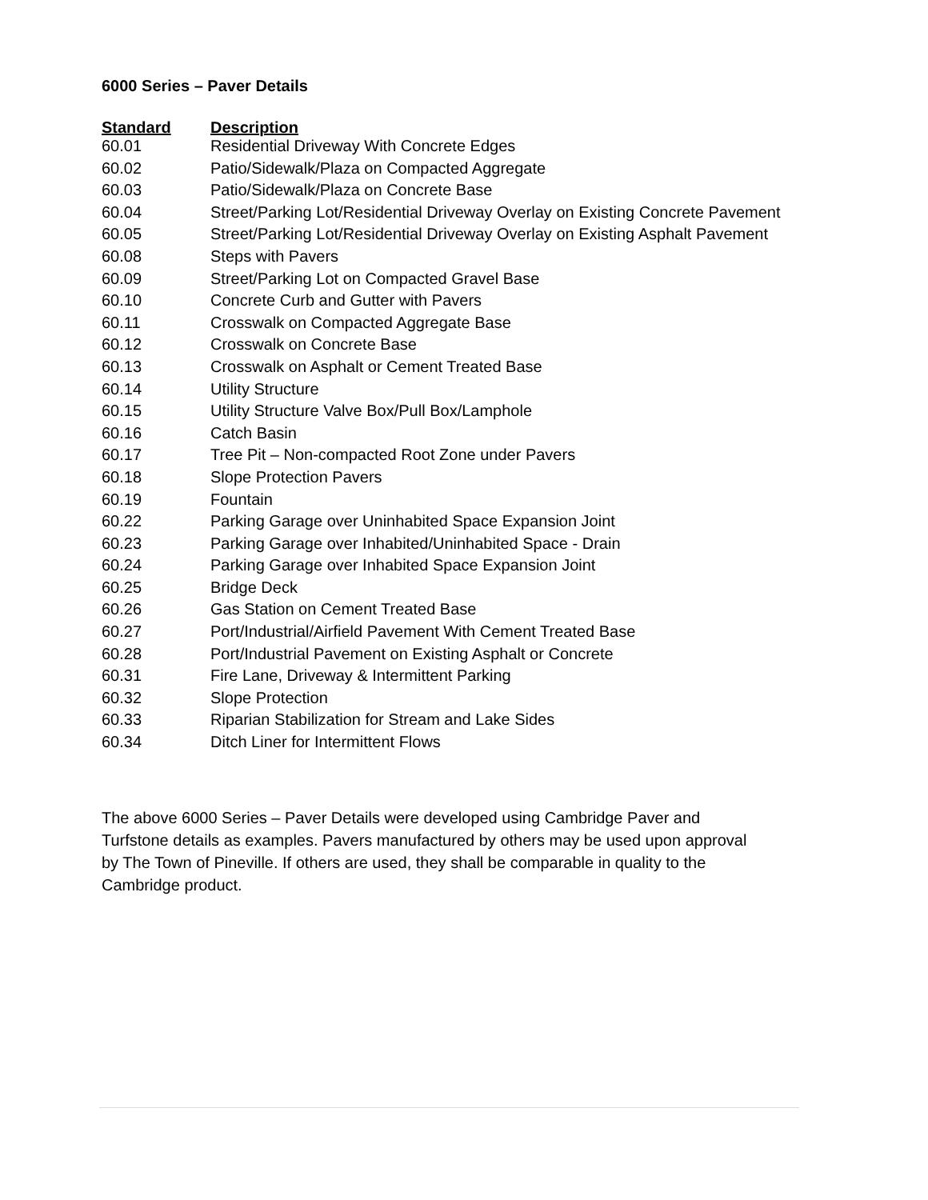6000 Series – Paver Details
| Standard | Description |
| --- | --- |
| 60.01 | Residential Driveway With Concrete Edges |
| 60.02 | Patio/Sidewalk/Plaza on Compacted Aggregate |
| 60.03 | Patio/Sidewalk/Plaza on Concrete Base |
| 60.04 | Street/Parking Lot/Residential Driveway Overlay on Existing Concrete Pavement |
| 60.05 | Street/Parking Lot/Residential Driveway Overlay on Existing Asphalt Pavement |
| 60.08 | Steps with Pavers |
| 60.09 | Street/Parking Lot on Compacted Gravel Base |
| 60.10 | Concrete Curb and Gutter with Pavers |
| 60.11 | Crosswalk on Compacted Aggregate Base |
| 60.12 | Crosswalk on Concrete Base |
| 60.13 | Crosswalk on Asphalt or Cement Treated Base |
| 60.14 | Utility Structure |
| 60.15 | Utility Structure Valve Box/Pull Box/Lamphole |
| 60.16 | Catch Basin |
| 60.17 | Tree Pit – Non-compacted Root Zone under Pavers |
| 60.18 | Slope Protection Pavers |
| 60.19 | Fountain |
| 60.22 | Parking Garage over Uninhabited Space Expansion Joint |
| 60.23 | Parking Garage over Inhabited/Uninhabited Space - Drain |
| 60.24 | Parking Garage over Inhabited Space Expansion Joint |
| 60.25 | Bridge Deck |
| 60.26 | Gas Station on Cement Treated Base |
| 60.27 | Port/Industrial/Airfield Pavement With Cement Treated Base |
| 60.28 | Port/Industrial Pavement on Existing Asphalt or Concrete |
| 60.31 | Fire Lane, Driveway & Intermittent Parking |
| 60.32 | Slope Protection |
| 60.33 | Riparian Stabilization for Stream and Lake Sides |
| 60.34 | Ditch Liner for Intermittent Flows |
The above 6000 Series – Paver Details were developed using Cambridge Paver and
Turfstone details as examples. Pavers manufactured by others may be used upon approval
by The Town of Pineville. If others are used, they shall be comparable in quality to the
Cambridge product.